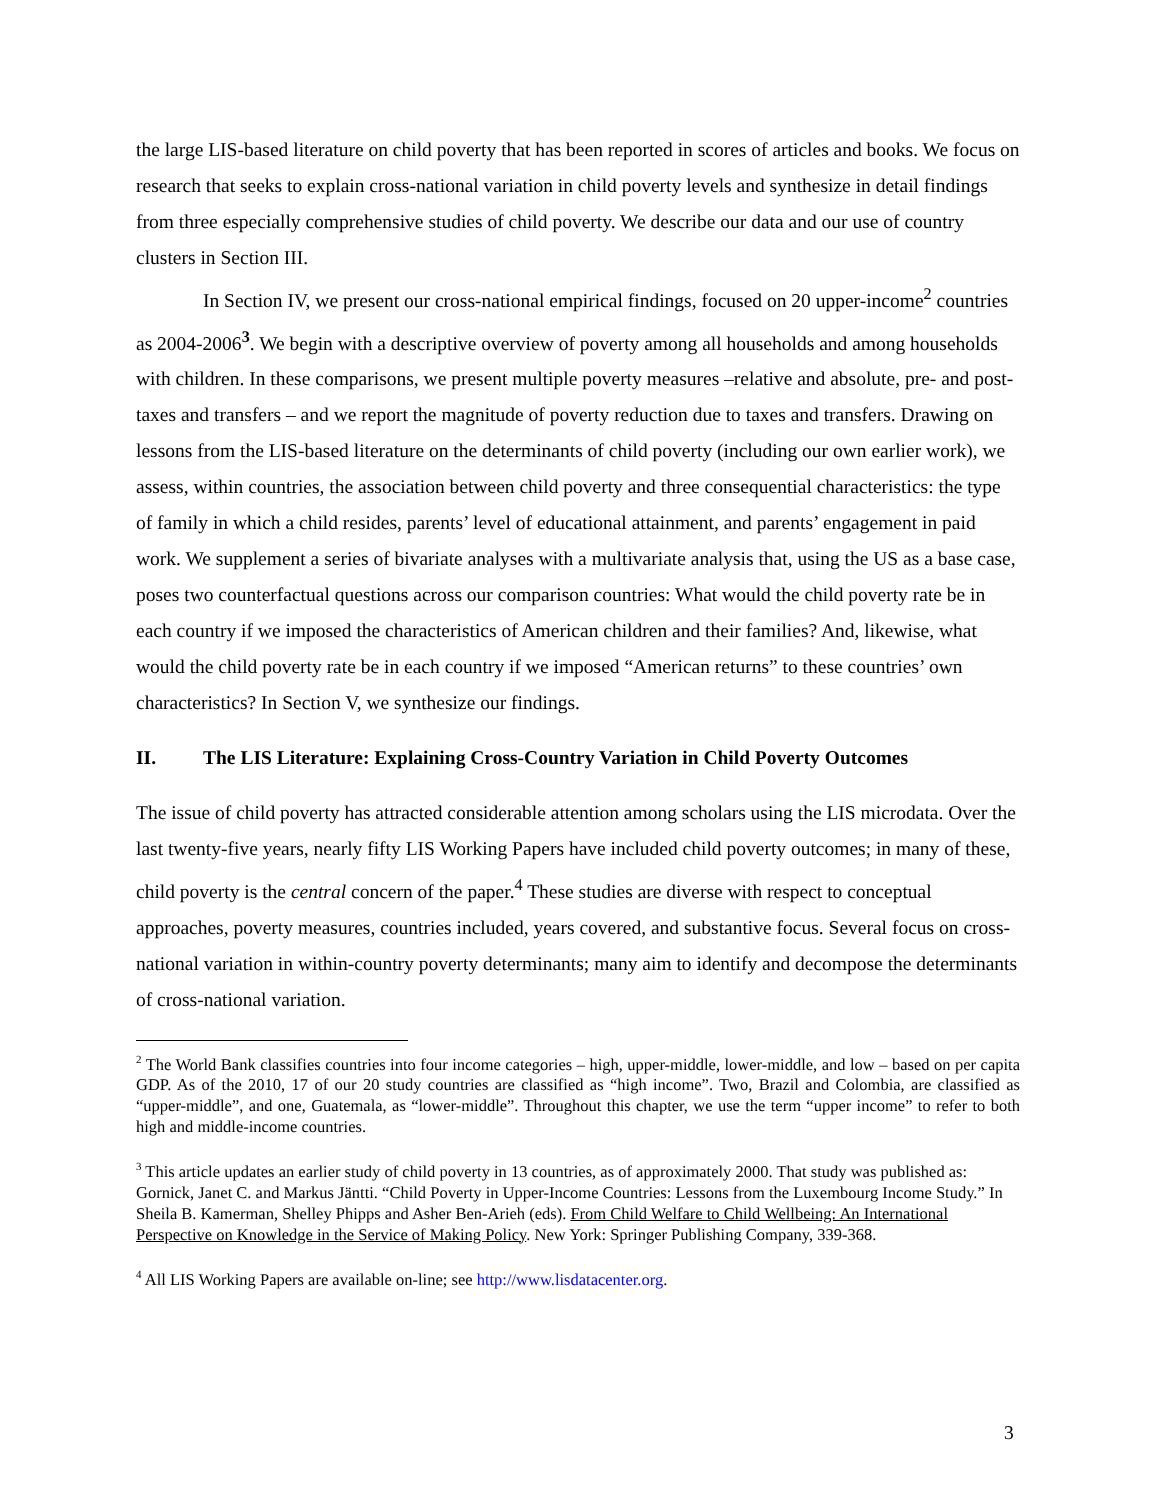the large LIS-based literature on child poverty that has been reported in scores of articles and books. We focus on research that seeks to explain cross-national variation in child poverty levels and synthesize in detail findings from three especially comprehensive studies of child poverty. We describe our data and our use of country clusters in Section III.
In Section IV, we present our cross-national empirical findings, focused on 20 upper-income<sup>2</sup> countries as 2004-2006<sup>3</sup>. We begin with a descriptive overview of poverty among all households and among households with children. In these comparisons, we present multiple poverty measures –relative and absolute, pre- and post- taxes and transfers – and we report the magnitude of poverty reduction due to taxes and transfers. Drawing on lessons from the LIS-based literature on the determinants of child poverty (including our own earlier work), we assess, within countries, the association between child poverty and three consequential characteristics: the type of family in which a child resides, parents’ level of educational attainment, and parents’ engagement in paid work. We supplement a series of bivariate analyses with a multivariate analysis that, using the US as a base case, poses two counterfactual questions across our comparison countries: What would the child poverty rate be in each country if we imposed the characteristics of American children and their families? And, likewise, what would the child poverty rate be in each country if we imposed “American returns” to these countries’ own characteristics? In Section V, we synthesize our findings.
II. The LIS Literature: Explaining Cross-Country Variation in Child Poverty Outcomes
The issue of child poverty has attracted considerable attention among scholars using the LIS microdata. Over the last twenty-five years, nearly fifty LIS Working Papers have included child poverty outcomes; in many of these, child poverty is the central concern of the paper.<sup>4</sup> These studies are diverse with respect to conceptual approaches, poverty measures, countries included, years covered, and substantive focus. Several focus on cross-national variation in within-country poverty determinants; many aim to identify and decompose the determinants of cross-national variation.
<sup>2</sup> The World Bank classifies countries into four income categories – high, upper-middle, lower-middle, and low – based on per capita GDP. As of the 2010, 17 of our 20 study countries are classified as “high income”. Two, Brazil and Colombia, are classified as “upper-middle”, and one, Guatemala, as “lower-middle”. Throughout this chapter, we use the term “upper income” to refer to both high and middle-income countries.
<sup>3</sup> This article updates an earlier study of child poverty in 13 countries, as of approximately 2000. That study was published as: Gornick, Janet C. and Markus Jäntti. “Child Poverty in Upper-Income Countries: Lessons from the Luxembourg Income Study.” In Sheila B. Kamerman, Shelley Phipps and Asher Ben-Arieh (eds). From Child Welfare to Child Wellbeing: An International Perspective on Knowledge in the Service of Making Policy. New York: Springer Publishing Company, 339-368.
<sup>4</sup> All LIS Working Papers are available on-line; see http://www.lisdatacenter.org.
3